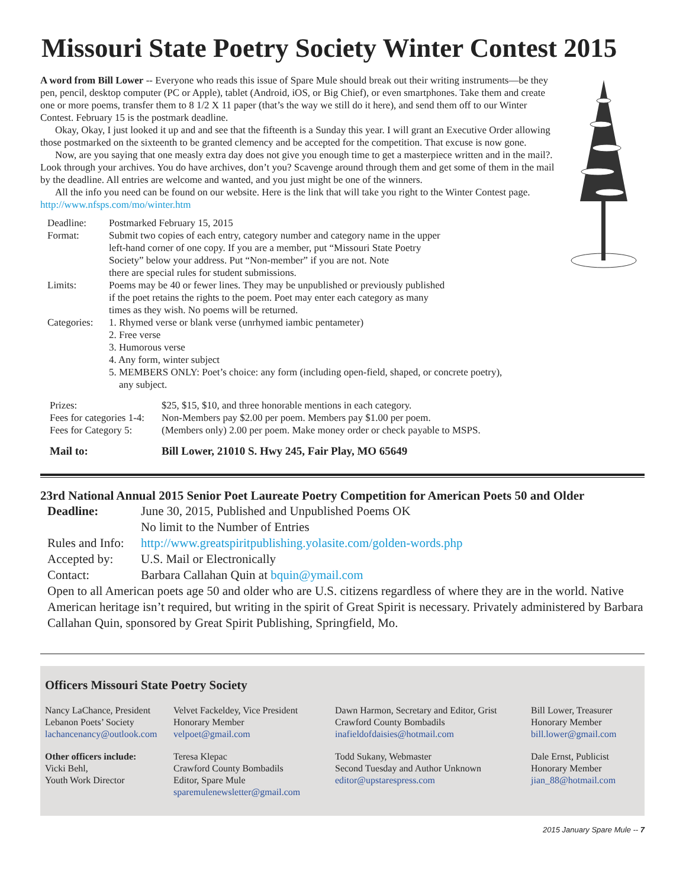Missouri State Poetry Society Winter Contest 2015
A word from Bill Lower -- Everyone who reads this issue of Spare Mule should break out their writing instruments—be they pen, pencil, desktop computer (PC or Apple), tablet (Android, iOS, or Big Chief), or even smartphones. Take them and create one or more poems, transfer them to 8 1/2 X 11 paper (that’s the way we still do it here), and send them off to our Winter Contest. February 15 is the postmark deadline.
Okay, Okay, I just looked it up and and see that the fifteenth is a Sunday this year. I will grant an Executive Order allowing those postmarked on the sixteenth to be granted clemency and be accepted for the competition. That excuse is now gone.
Now, are you saying that one measly extra day does not give you enough time to get a masterpiece written and in the mail?. Look through your archives. You do have archives, don’t you? Scavenge around through them and get some of them in the mail by the deadline. All entries are welcome and wanted, and you just might be one of the winners.
All the info you need can be found on our website. Here is the link that will take you right to the Winter Contest page. http://www.nfsps.com/mo/winter.htm
| Deadline: | Postmarked February 15, 2015 |
| Format: | Submit two copies of each entry, category number and category name in the upper left-hand corner of one copy. If you are a member, put “Missouri State Poetry Society” below your address. Put “Non-member” if you are not. Note there are special rules for student submissions. |
| Limits: | Poems may be 40 or fewer lines. They may be unpublished or previously published if the poet retains the rights to the poem. Poet may enter each category as many times as they wish. No poems will be returned. |
| Categories: | 1. Rhymed verse or blank verse (unrhymed iambic pentameter) 2. Free verse 3. Humorous verse 4. Any form, winter subject 5. MEMBERS ONLY: Poet’s choice: any form (including open-field, shaped, or concrete poetry), any subject. |
| Prizes: | $25, $15, $10, and three honorable mentions in each category. |
| Fees for categories 1-4: | Non-Members pay $2.00 per poem. Members pay $1.00 per poem. |
| Fees for Category 5: | (Members only) 2.00 per poem. Make money order or check payable to MSPS. |
| Mail to: | Bill Lower, 21010 S. Hwy 245, Fair Play, MO 65649 |
23rd National Annual 2015 Senior Poet Laureate Poetry Competition for American Poets 50 and Older
| Deadline: | June 30, 2015, Published and Unpublished Poems OK |
| | No limit to the Number of Entries |
| Rules and Info: | http://www.greatspiritpublishing.yolasite.com/golden-words.php |
| Accepted by: | U.S. Mail or Electronically |
| Contact: | Barbara Callahan Quin at bquin@ymail.com |
Open to all American poets age 50 and older who are U.S. citizens regardless of where they are in the world. Native American heritage isn’t required, but writing in the spirit of Great Spirit is necessary. Privately administered by Barbara Callahan Quin, sponsored by Great Spirit Publishing, Springfield, Mo.
Officers Missouri State Poetry Society
Nancy LaChance, President
Lebanon Poets’ Society
lachancenancy@outlook.com
Velvet Fackeldey, Vice President
Honorary Member
velpoet@gmail.com
Dawn Harmon, Secretary and Editor, Grist
Crawford County Bombadils
inafieldofdaisies@hotmail.com
Bill Lower, Treasurer
Honorary Member
bill.lower@gmail.com
Other officers include:
Vicki Behl,
Youth Work Director
Teresa Klepac
Crawford County Bombadils
Editor, Spare Mule
sparemulenewsletter@gmail.com
Todd Sukany, Webmaster
Second Tuesday and Author Unknown
editor@upstarespress.com
Dale Ernst, Publicist
Honorary Member
jian_88@hotmail.com
2015 January Spare Mule -- 7